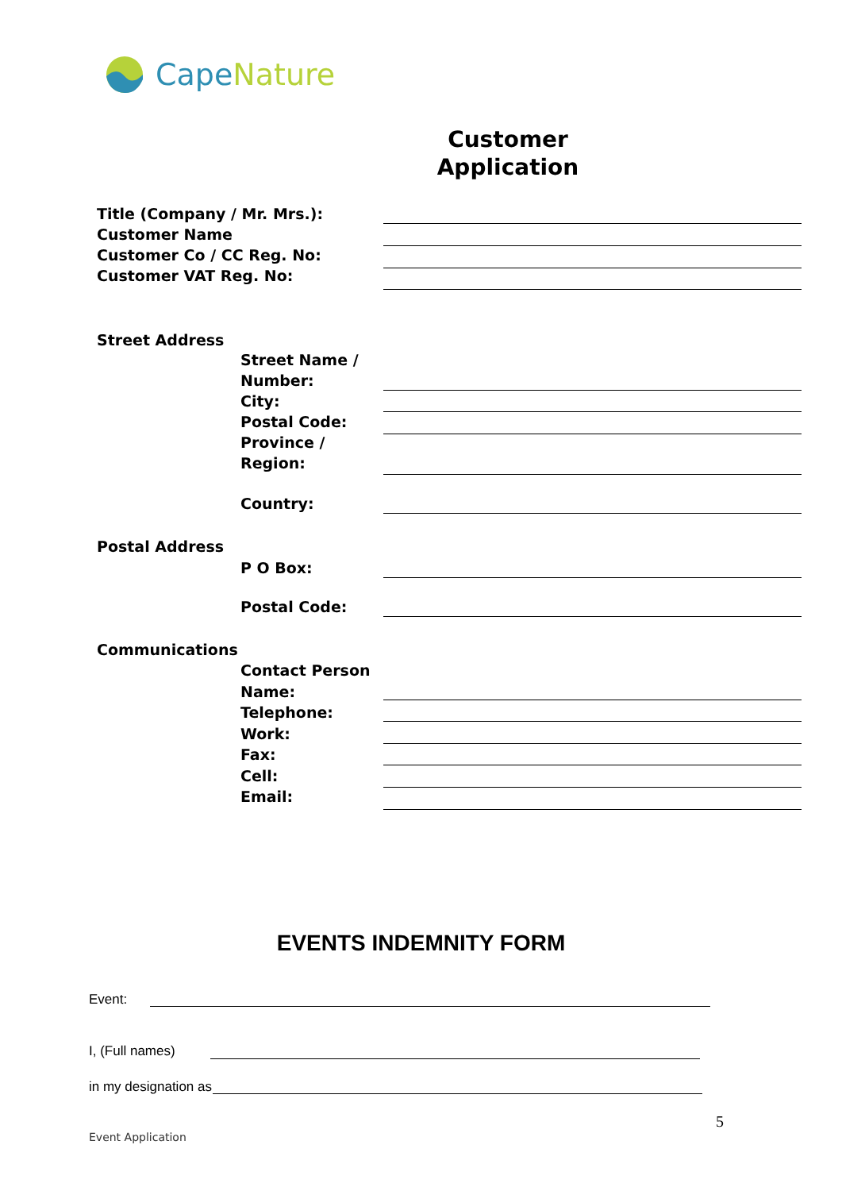Cape Nature
Customer Application
Title (Company / Mr. Mrs.):
Customer Name
Customer Co / CC Reg. No:
Customer VAT Reg. No:
Street Address
Street Name /
Number:
City:
Postal Code:
Province /
Region:
Country:
Postal Address
P O Box:
Postal Code:
Communications
Contact Person
Name:
Telephone:
Work:
Fax:
Cell:
Email:
EVENTS INDEMNITY FORM
Event:
I, (Full names)
in my designation as
5
Event Application